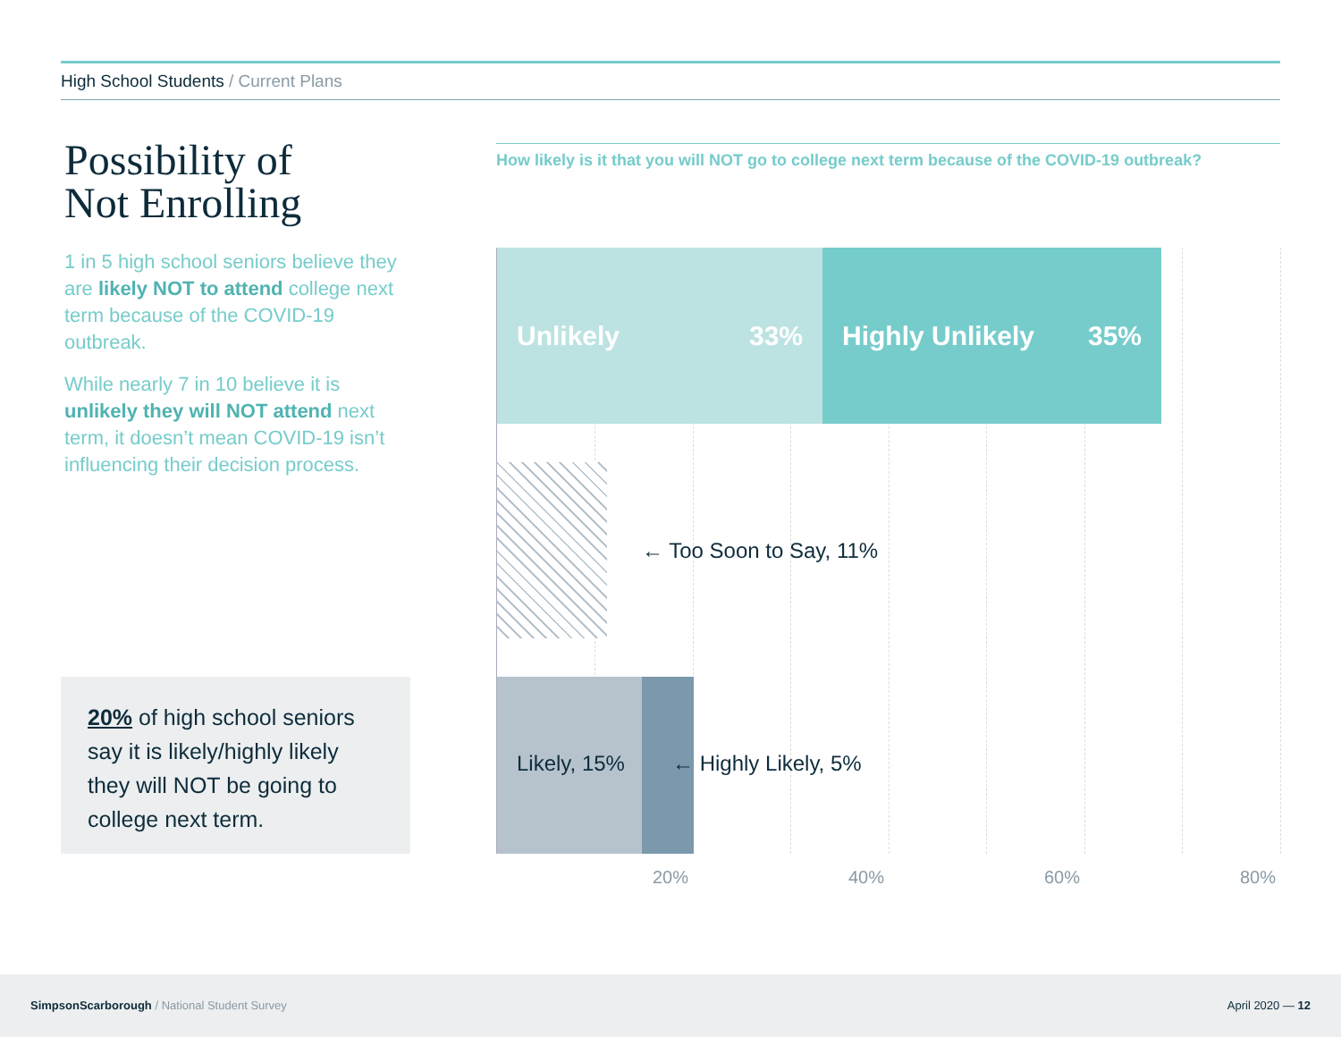High School Students / Current Plans
Possibility of
Not Enrolling
1 in 5 high school seniors believe they are likely NOT to attend college next term because of the COVID-19 outbreak.
While nearly 7 in 10 believe it is unlikely they will NOT attend next term, it doesn’t mean COVID-19 isn’t influencing their decision process.
20% of high school seniors say it is likely/highly likely they will NOT be going to college next term.
How likely is it that you will NOT go to college next term because of the COVID-19 outbreak?
Unlikely 33% Highly Unlikely 35%
← Too Soon to Say, 11%
Likely, 15% ← Highly Likely, 5%
20% 40% 60% 80%
SimpsonScarborough / National Student Survey April 2020 — 12